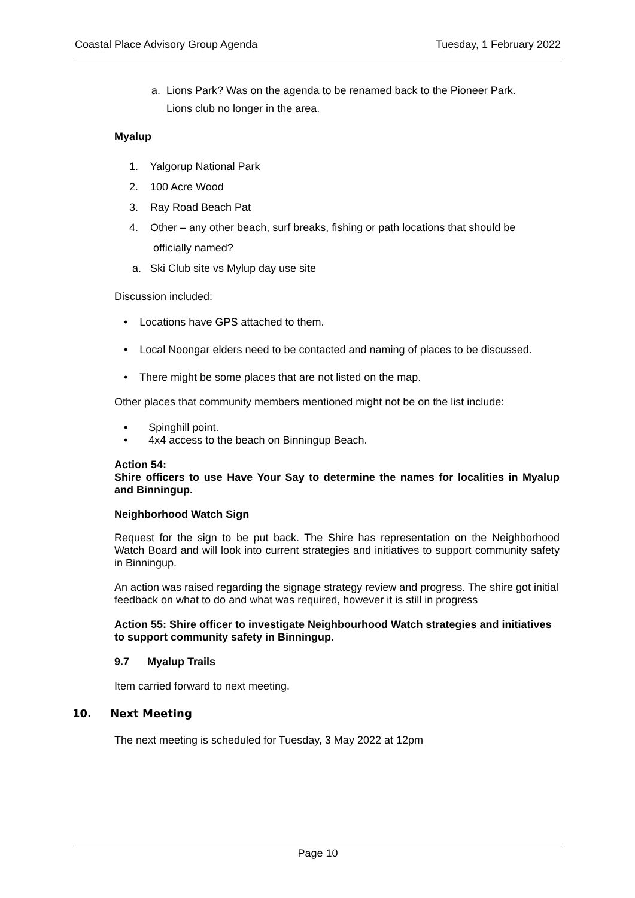Coastal Place Advisory Group Agenda Tuesday, 1 February 2022
a. Lions Park? Was on the agenda to be renamed back to the Pioneer Park.
Lions club no longer in the area.
Myalup
1. Yalgorup National Park
2. 100 Acre Wood
3. Ray Road Beach Pat
4. Other – any other beach, surf breaks, fishing or path locations that should be
officially named?
a. Ski Club site vs Mylup day use site
Discussion included:
• Locations have GPS attached to them.
• Local Noongar elders need to be contacted and naming of places to be discussed.
• There might be some places that are not listed on the map.
Other places that community members mentioned might not be on the list include:
• Spinghill point.
• 4x4 access to the beach on Binningup Beach.
Action 54:
Shire officers to use Have Your Say to determine the names for localities in Myalup and Binningup.
Neighborhood Watch Sign
Request for the sign to be put back. The Shire has representation on the Neighborhood Watch Board and will look into current strategies and initiatives to support community safety in Binningup.
An action was raised regarding the signage strategy review and progress. The shire got initial feedback on what to do and what was required, however it is still in progress
Action 55: Shire officer to investigate Neighbourhood Watch strategies and initiatives to support community safety in Binningup.
9.7 Myalup Trails
Item carried forward to next meeting.
10. Next Meeting
The next meeting is scheduled for Tuesday, 3 May 2022 at 12pm
Page 10